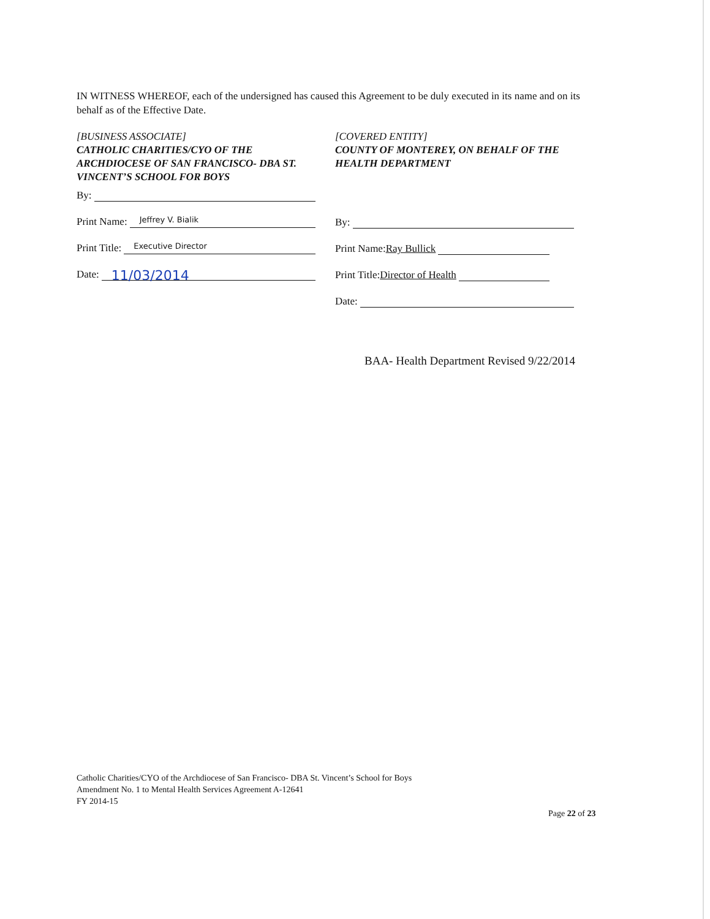IN WITNESS WHEREOF, each of the undersigned has caused this Agreement to be duly executed in its name and on its behalf as of the Effective Date.
[BUSINESS ASSOCIATE]
CATHOLIC CHARITIES/CYO OF THE ARCHDIOCESE OF SAN FRANCISCO- DBA ST. VINCENT’S SCHOOL FOR BOYS
By:
Print Name: Jeffrey V. Bialik
Print Title: Executive Director
Date: 11/03/2014
[COVERED ENTITY]
COUNTY OF MONTEREY, ON BEHALF OF THE HEALTH DEPARTMENT
By:
Print Name: Ray Bullick
Print Title: Director of Health
Date:
BAA- Health Department Revised 9/22/2014
Catholic Charities/CYO of the Archdiocese of San Francisco- DBA St. Vincent’s School for Boys
Amendment No. 1 to Mental Health Services Agreement A-12641
FY 2014-15
Page 22 of 23